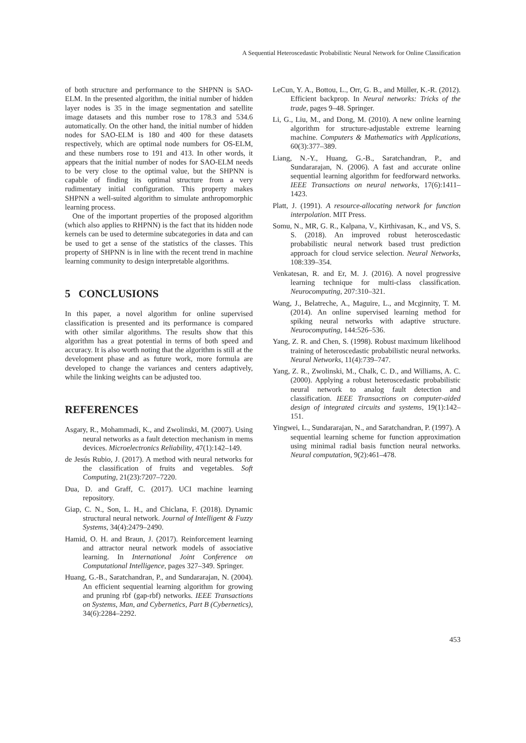A Sequential Heteroscedastic Probabilistic Neural Network for Online Classification
of both structure and performance to the SHPNN is SAO-ELM. In the presented algorithm, the initial number of hidden layer nodes is 35 in the image segmentation and satellite image datasets and this number rose to 178.3 and 534.6 automatically. On the other hand, the initial number of hidden nodes for SAO-ELM is 180 and 400 for these datasets respectively, which are optimal node numbers for OS-ELM, and these numbers rose to 191 and 413. In other words, it appears that the initial number of nodes for SAO-ELM needs to be very close to the optimal value, but the SHPNN is capable of finding its optimal structure from a very rudimentary initial configuration. This property makes SHPNN a well-suited algorithm to simulate anthropomorphic learning process.
One of the important properties of the proposed algorithm (which also applies to RHPNN) is the fact that its hidden node kernels can be used to determine subcategories in data and can be used to get a sense of the statistics of the classes. This property of SHPNN is in line with the recent trend in machine learning community to design interpretable algorithms.
5 CONCLUSIONS
In this paper, a novel algorithm for online supervised classification is presented and its performance is compared with other similar algorithms. The results show that this algorithm has a great potential in terms of both speed and accuracy. It is also worth noting that the algorithm is still at the development phase and as future work, more formula are developed to change the variances and centers adaptively, while the linking weights can be adjusted too.
REFERENCES
Asgary, R., Mohammadi, K., and Zwolinski, M. (2007). Using neural networks as a fault detection mechanism in mems devices. Microelectronics Reliability, 47(1):142–149.
de Jesús Rubio, J. (2017). A method with neural networks for the classification of fruits and vegetables. Soft Computing, 21(23):7207–7220.
Dua, D. and Graff, C. (2017). UCI machine learning repository.
Giap, C. N., Son, L. H., and Chiclana, F. (2018). Dynamic structural neural network. Journal of Intelligent & Fuzzy Systems, 34(4):2479–2490.
Hamid, O. H. and Braun, J. (2017). Reinforcement learning and attractor neural network models of associative learning. In International Joint Conference on Computational Intelligence, pages 327–349. Springer.
Huang, G.-B., Saratchandran, P., and Sundararajan, N. (2004). An efficient sequential learning algorithm for growing and pruning rbf (gap-rbf) networks. IEEE Transactions on Systems, Man, and Cybernetics, Part B (Cybernetics), 34(6):2284–2292.
LeCun, Y. A., Bottou, L., Orr, G. B., and Müller, K.-R. (2012). Efficient backprop. In Neural networks: Tricks of the trade, pages 9–48. Springer.
Li, G., Liu, M., and Dong, M. (2010). A new online learning algorithm for structure-adjustable extreme learning machine. Computers & Mathematics with Applications, 60(3):377–389.
Liang, N.-Y., Huang, G.-B., Saratchandran, P., and Sundararajan, N. (2006). A fast and accurate online sequential learning algorithm for feedforward networks. IEEE Transactions on neural networks, 17(6):1411–1423.
Platt, J. (1991). A resource-allocating network for function interpolation. MIT Press.
Somu, N., MR, G. R., Kalpana, V., Kirthivasan, K., and VS, S. S. (2018). An improved robust heteroscedastic probabilistic neural network based trust prediction approach for cloud service selection. Neural Networks, 108:339–354.
Venkatesan, R. and Er, M. J. (2016). A novel progressive learning technique for multi-class classification. Neurocomputing, 207:310–321.
Wang, J., Belatreche, A., Maguire, L., and Mcginnity, T. M. (2014). An online supervised learning method for spiking neural networks with adaptive structure. Neurocomputing, 144:526–536.
Yang, Z. R. and Chen, S. (1998). Robust maximum likelihood training of heteroscedastic probabilistic neural networks. Neural Networks, 11(4):739–747.
Yang, Z. R., Zwolinski, M., Chalk, C. D., and Williams, A. C. (2000). Applying a robust heteroscedastic probabilistic neural network to analog fault detection and classification. IEEE Transactions on computer-aided design of integrated circuits and systems, 19(1):142–151.
Yingwei, L., Sundararajan, N., and Saratchandran, P. (1997). A sequential learning scheme for function approximation using minimal radial basis function neural networks. Neural computation, 9(2):461–478.
453